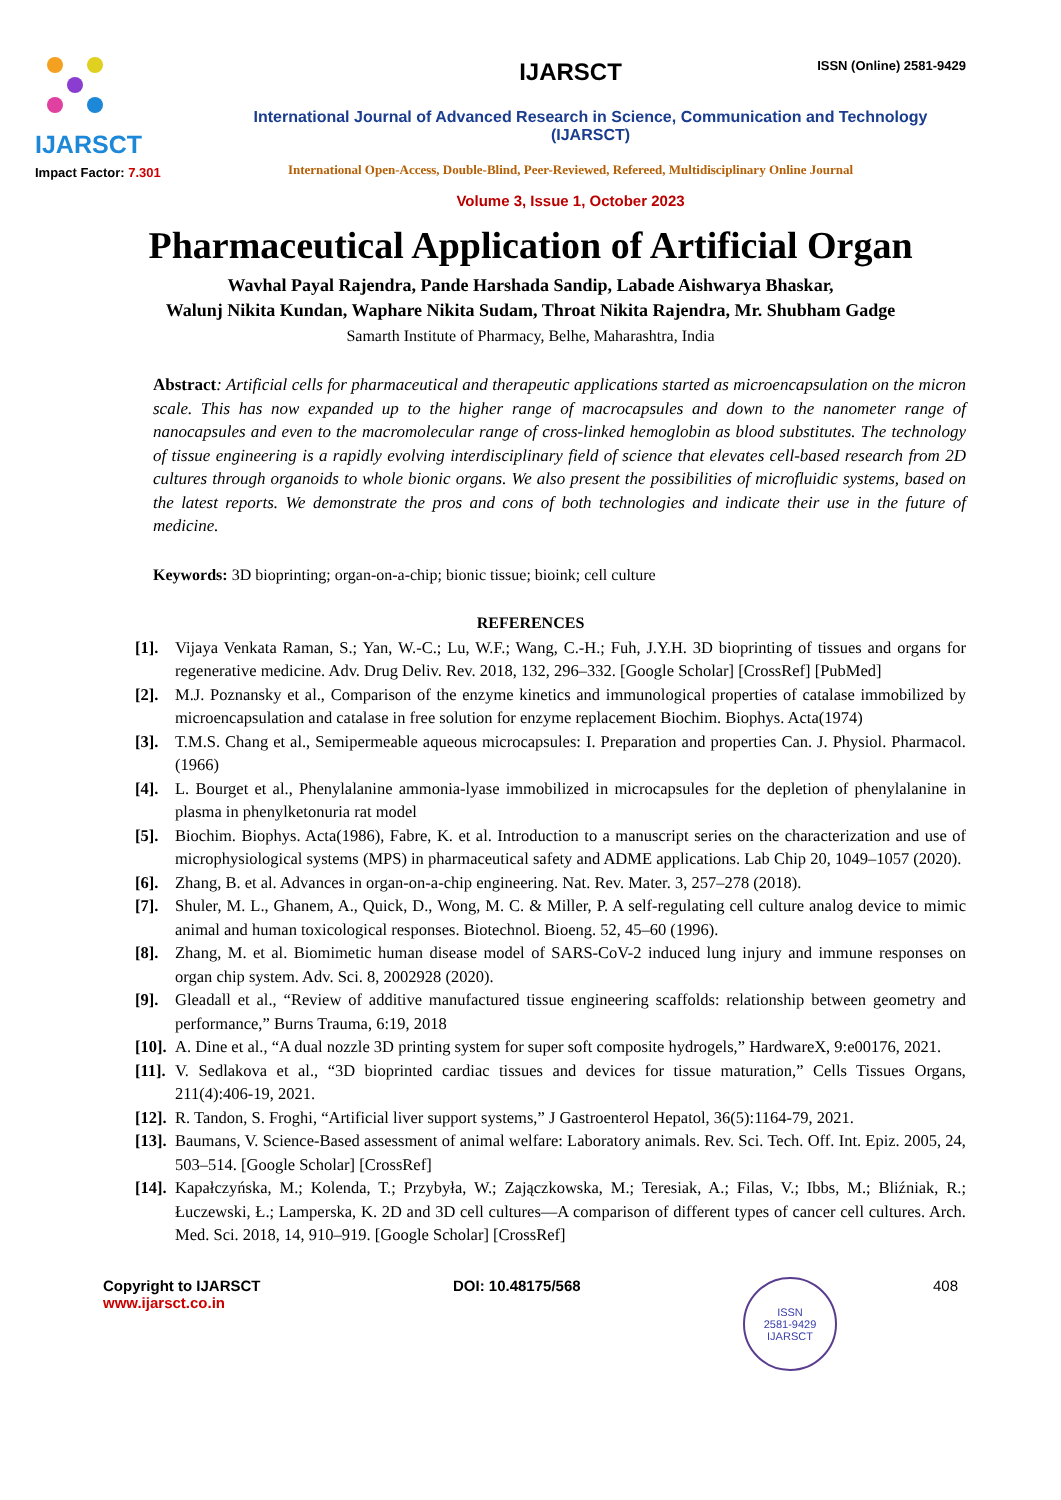ISSN (Online) 2581-9429
IJARSCT
Impact Factor: 7.301
IJARSCT
International Journal of Advanced Research in Science, Communication and Technology (IJARSCT)
International Open-Access, Double-Blind, Peer-Reviewed, Refereed, Multidisciplinary Online Journal
Volume 3, Issue 1, October 2023
Pharmaceutical Application of Artificial Organ
Wavhal Payal Rajendra, Pande Harshada Sandip, Labade Aishwarya Bhaskar,
Walunj Nikita Kundan, Waphare Nikita Sudam, Throat Nikita Rajendra, Mr. Shubham Gadge
Samarth Institute of Pharmacy, Belhe, Maharashtra, India
Abstract: Artificial cells for pharmaceutical and therapeutic applications started as microencapsulation on the micron scale. This has now expanded up to the higher range of macrocapsules and down to the nanometer range of nanocapsules and even to the macromolecular range of cross-linked hemoglobin as blood substitutes. The technology of tissue engineering is a rapidly evolving interdisciplinary field of science that elevates cell-based research from 2D cultures through organoids to whole bionic organs. We also present the possibilities of microfluidic systems, based on the latest reports. We demonstrate the pros and cons of both technologies and indicate their use in the future of medicine.
Keywords: 3D bioprinting; organ-on-a-chip; bionic tissue; bioink; cell culture
REFERENCES
[1]. Vijaya Venkata Raman, S.; Yan, W.-C.; Lu, W.F.; Wang, C.-H.; Fuh, J.Y.H. 3D bioprinting of tissues and organs for regenerative medicine. Adv. Drug Deliv. Rev. 2018, 132, 296–332. [Google Scholar] [CrossRef] [PubMed]
[2]. M.J. Poznansky et al., Comparison of the enzyme kinetics and immunological properties of catalase immobilized by microencapsulation and catalase in free solution for enzyme replacement Biochim. Biophys. Acta(1974)
[3]. T.M.S. Chang et al., Semipermeable aqueous microcapsules: I. Preparation and properties Can. J. Physiol. Pharmacol.(1966)
[4]. L. Bourget et al., Phenylalanine ammonia-lyase immobilized in microcapsules for the depletion of phenylalanine in plasma in phenylketonuria rat model
[5]. Biochim. Biophys. Acta(1986), Fabre, K. et al. Introduction to a manuscript series on the characterization and use of microphysiological systems (MPS) in pharmaceutical safety and ADME applications. Lab Chip 20, 1049–1057 (2020).
[6]. Zhang, B. et al. Advances in organ-on-a-chip engineering. Nat. Rev. Mater. 3, 257–278 (2018).
[7]. Shuler, M. L., Ghanem, A., Quick, D., Wong, M. C. & Miller, P. A self-regulating cell culture analog device to mimic animal and human toxicological responses. Biotechnol. Bioeng. 52, 45–60 (1996).
[8]. Zhang, M. et al. Biomimetic human disease model of SARS-CoV-2 induced lung injury and immune responses on organ chip system. Adv. Sci. 8, 2002928 (2020).
[9]. Gleadall et al., “Review of additive manufactured tissue engineering scaffolds: relationship between geometry and performance,” Burns Trauma, 6:19, 2018
[10]. A. Dine et al., “A dual nozzle 3D printing system for super soft composite hydrogels,” HardwareX, 9:e00176, 2021.
[11]. V. Sedlakova et al., “3D bioprinted cardiac tissues and devices for tissue maturation,” Cells Tissues Organs, 211(4):406-19, 2021.
[12]. R. Tandon, S. Froghi, “Artificial liver support systems,” J Gastroenterol Hepatol, 36(5):1164-79, 2021.
[13]. Baumans, V. Science-Based assessment of animal welfare: Laboratory animals. Rev. Sci. Tech. Off. Int. Epiz. 2005, 24, 503–514. [Google Scholar] [CrossRef]
[14]. Kapałczyńska, M.; Kolenda, T.; Przybyła, W.; Zajączkowska, M.; Teresiak, A.; Filas, V.; Ibbs, M.; Bliźniak, R.; Łuczewski, Ł.; Lamperska, K. 2D and 3D cell cultures—A comparison of different types of cancer cell cultures. Arch. Med. Sci. 2018, 14, 910–919. [Google Scholar] [CrossRef]
Copyright to IJARSCT
www.ijarsct.co.in
DOI: 10.48175/568
ISSN
2581-9429
IJARSCT
408